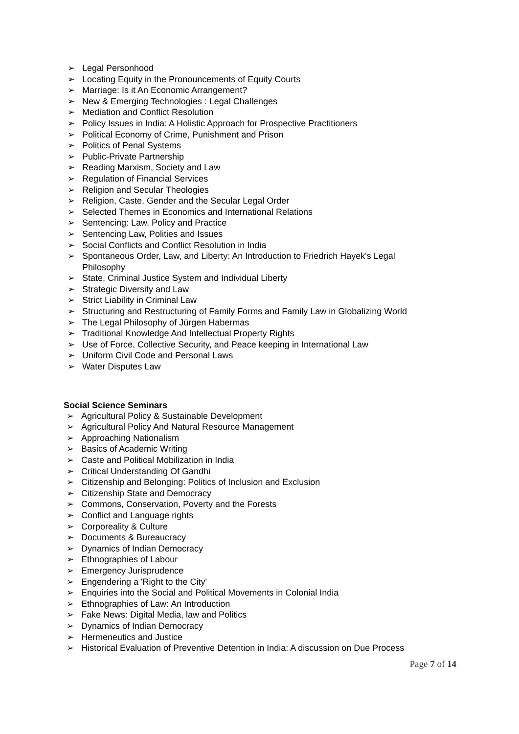➢ Legal Personhood
➢ Locating Equity in the Pronouncements of Equity Courts
➢ Marriage: Is it An Economic Arrangement?
➢ New & Emerging Technologies : Legal Challenges
➢ Mediation and Conflict Resolution
➢ Policy Issues in India: A Holistic Approach for Prospective Practitioners
➢ Political Economy of Crime, Punishment and Prison
➢ Politics of Penal Systems
➢ Public-Private Partnership
➢ Reading Marxism, Society and Law
➢ Regulation of Financial Services
➢ Religion and Secular Theologies
➢ Religion, Caste, Gender and the Secular Legal Order
➢ Selected Themes in Economics and International Relations
➢ Sentencing: Law, Policy and Practice
➢ Sentencing Law, Polities and Issues
➢ Social Conflicts and Conflict Resolution in India
➢ Spontaneous Order, Law, and Liberty: An Introduction to Friedrich Hayek's Legal Philosophy
➢ State, Criminal Justice System and Individual Liberty
➢ Strategic Diversity and Law
➢ Strict Liability in Criminal Law
➢ Structuring and Restructuring of Family Forms and Family Law in Globalizing World
➢ The Legal Philosophy of Jürgen Habermas
➢ Traditional Knowledge And Intellectual Property Rights
➢ Use of Force, Collective Security, and Peace keeping in International Law
➢ Uniform Civil Code and Personal Laws
➢ Water Disputes Law
Social Science Seminars
➢ Agricultural Policy & Sustainable Development
➢ Agricultural Policy And Natural Resource Management
➢ Approaching Nationalism
➢ Basics of Academic Writing
➢ Caste and Political Mobilization in India
➢ Critical Understanding Of Gandhi
➢ Citizenship and Belonging: Politics of Inclusion and Exclusion
➢ Citizenship State and Democracy
➢ Commons, Conservation, Poverty and the Forests
➢ Conflict and Language rights
➢ Corporeality & Culture
➢ Documents & Bureaucracy
➢ Dynamics of Indian Democracy
➢ Ethnographies of Labour
➢ Emergency Jurisprudence
➢ Engendering a 'Right to the City'
➢ Enquiries into the Social and Political Movements in Colonial India
➢ Ethnographies of Law: An Introduction
➢ Fake News: Digital Media, law and Politics
➢ Dynamics of Indian Democracy
➢ Hermeneutics and Justice
➢ Historical Evaluation of Preventive Detention in India: A discussion on Due Process
Page 7 of 14